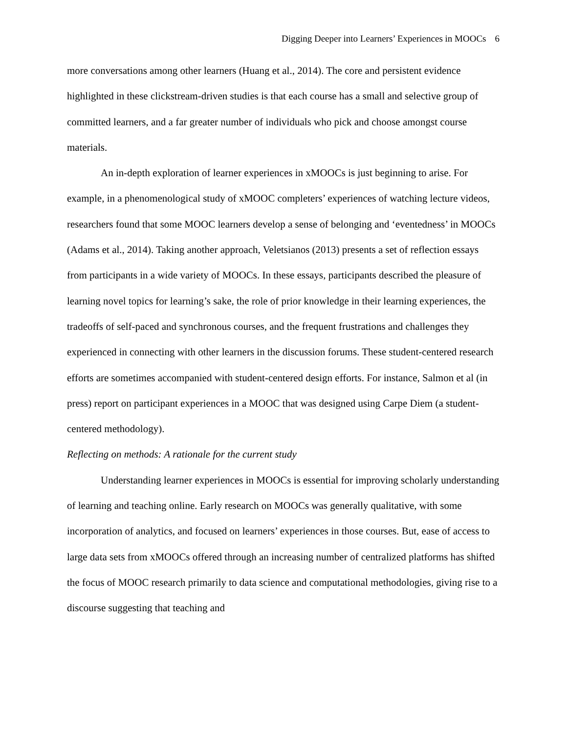Digging Deeper into Learners’ Experiences in MOOCs 6
more conversations among other learners (Huang et al., 2014). The core and persistent evidence highlighted in these clickstream-driven studies is that each course has a small and selective group of committed learners, and a far greater number of individuals who pick and choose amongst course materials.
An in-depth exploration of learner experiences in xMOOCs is just beginning to arise. For example, in a phenomenological study of xMOOC completers’ experiences of watching lecture videos, researchers found that some MOOC learners develop a sense of belonging and ‘eventedness’ in MOOCs (Adams et al., 2014). Taking another approach, Veletsianos (2013) presents a set of reflection essays from participants in a wide variety of MOOCs. In these essays, participants described the pleasure of learning novel topics for learning’s sake, the role of prior knowledge in their learning experiences, the tradeoffs of self-paced and synchronous courses, and the frequent frustrations and challenges they experienced in connecting with other learners in the discussion forums. These student-centered research efforts are sometimes accompanied with student-centered design efforts. For instance, Salmon et al (in press) report on participant experiences in a MOOC that was designed using Carpe Diem (a student-centered methodology).
Reflecting on methods: A rationale for the current study
Understanding learner experiences in MOOCs is essential for improving scholarly understanding of learning and teaching online. Early research on MOOCs was generally qualitative, with some incorporation of analytics, and focused on learners’ experiences in those courses. But, ease of access to large data sets from xMOOCs offered through an increasing number of centralized platforms has shifted the focus of MOOC research primarily to data science and computational methodologies, giving rise to a discourse suggesting that teaching and